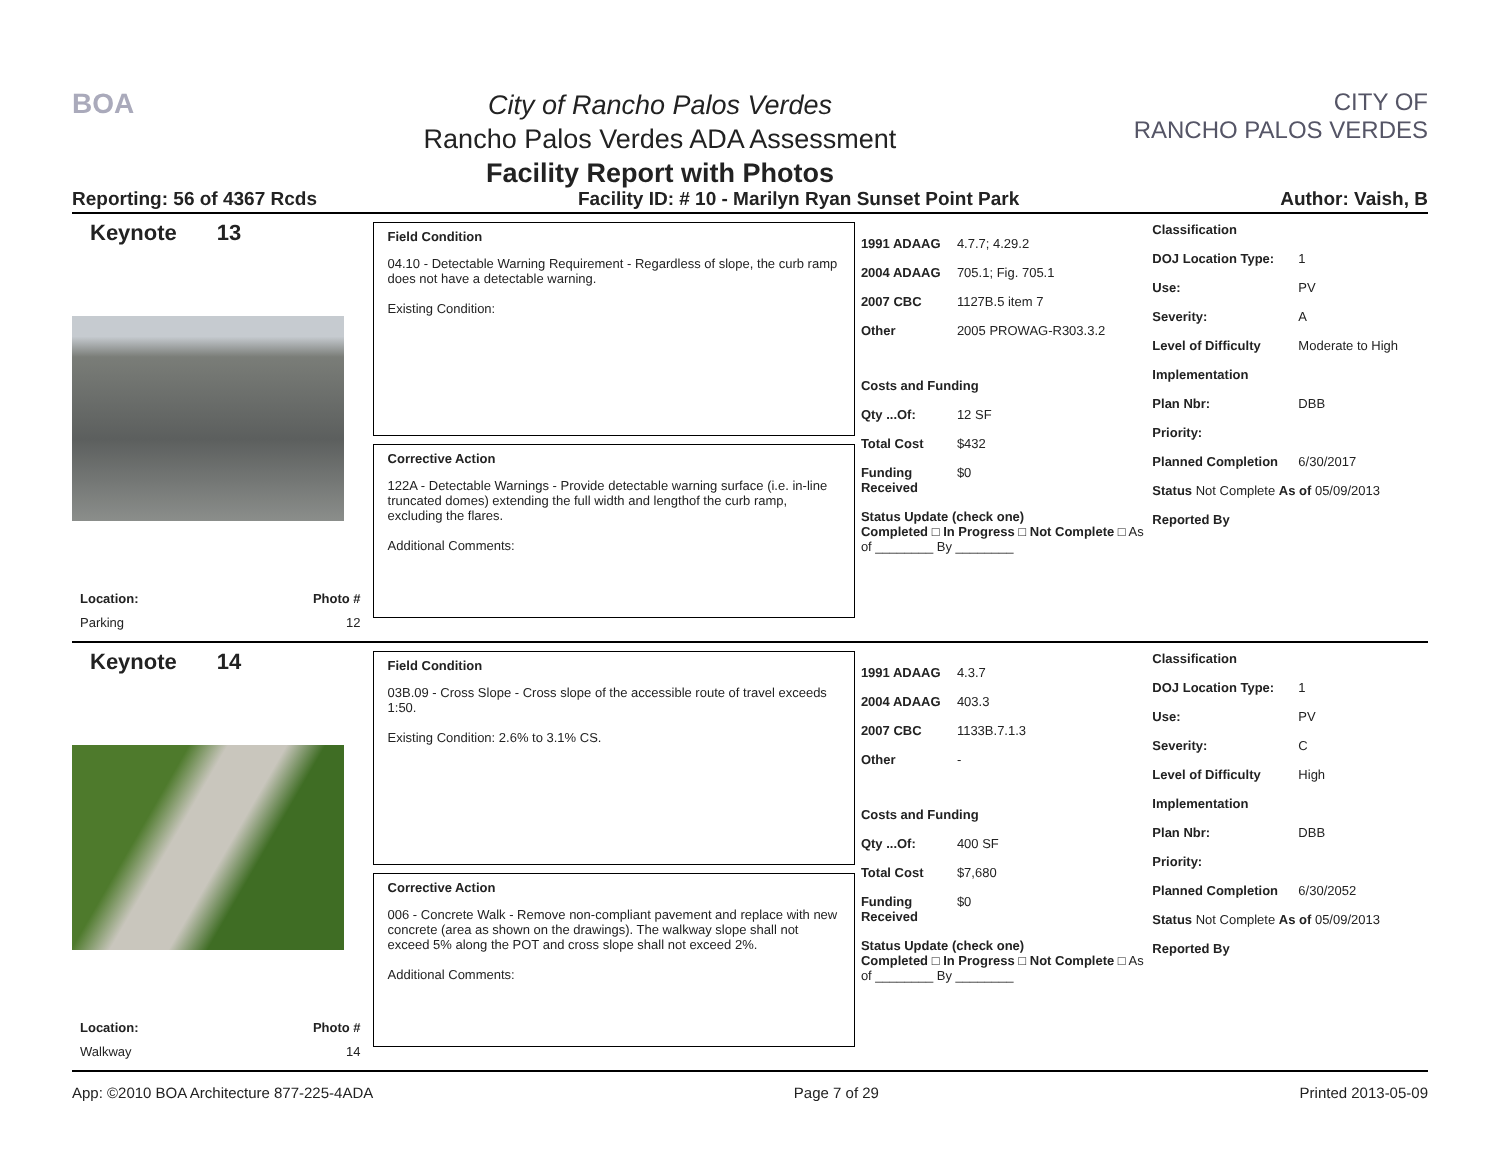BOA
City of Rancho Palos Verdes
Rancho Palos Verdes ADA Assessment
Facility Report with Photos
CITY OF
RANCHO PALOS VERDES
Reporting: 56 of 4367 Rcds Facility ID: # 10 - Marilyn Ryan Sunset Point Park Author: Vaish, B
Keynote 13
Location: Photo #
Parking 12
Field Condition
04.10 - Detectable Warning Requirement - Regardless of slope, the curb ramp does not have a detectable warning.
Existing Condition:
Corrective Action
122A - Detectable Warnings - Provide detectable warning surface (i.e. in-line truncated domes) extending the full width and lengthof the curb ramp, excluding the flares.
Additional Comments:
1991 ADAAG 4.7.7; 4.29.2
2004 ADAAG 705.1; Fig. 705.1
2007 CBC 1127B.5 item 7
Other 2005 PROWAG-R303.3.2
Costs and Funding
Qty ...Of: 12 SF
Total Cost $432
Funding Received $0
Status Update (check one)
Completed □ In Progress □ Not Complete □ As of ________ By ________
Classification
DOJ Location Type: 1
Use: PV
Severity: A
Level of Difficulty Moderate to High
Implementation
Plan Nbr: DBB
Priority:
Planned Completion 6/30/2017
Status Not Complete As of 05/09/2013
Reported By
Keynote 14
Location: Photo #
Walkway 14
Field Condition
03B.09 - Cross Slope - Cross slope of the accessible route of travel exceeds 1:50.
Existing Condition: 2.6% to 3.1% CS.
Corrective Action
006 - Concrete Walk - Remove non-compliant pavement and replace with new concrete (area as shown on the drawings). The walkway slope shall not exceed 5% along the POT and cross slope shall not exceed 2%.
Additional Comments:
1991 ADAAG 4.3.7
2004 ADAAG 403.3
2007 CBC 1133B.7.1.3
Other -
Costs and Funding
Qty ...Of: 400 SF
Total Cost $7,680
Funding Received $0
Status Update (check one)
Completed □ In Progress □ Not Complete □ As of ________ By ________
Classification
DOJ Location Type: 1
Use: PV
Severity: C
Level of Difficulty High
Implementation
Plan Nbr: DBB
Priority:
Planned Completion 6/30/2052
Status Not Complete As of 05/09/2013
Reported By
App: ©2010 BOA Architecture 877-225-4ADA Page 7 of 29 Printed 2013-05-09